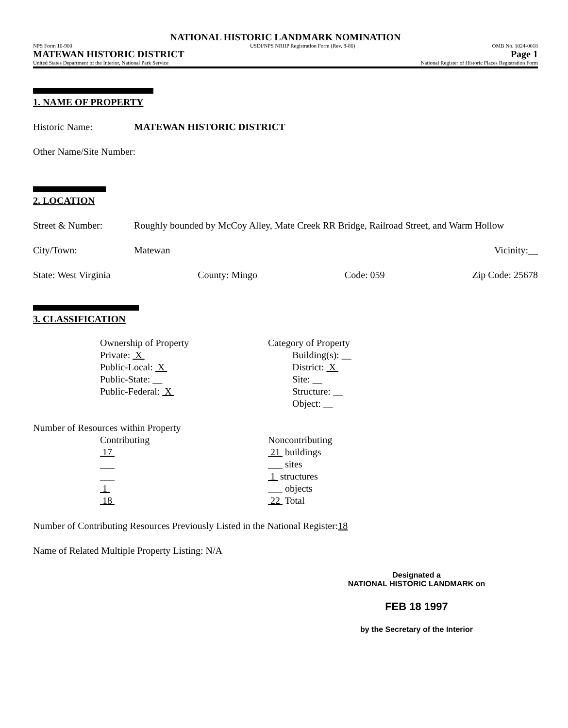NATIONAL HISTORIC LANDMARK NOMINATION
NPS Form 10-900
MATEWAN HISTORIC DISTRICT
United States Department of the Interior, National Park Service
USDI/NPS NRHP Registration Form (Rev. 8-86)
OMB No. 1024-0018
Page 1
National Register of Historic Places Registration Form
1. NAME OF PROPERTY
Historic Name: MATEWAN HISTORIC DISTRICT
Other Name/Site Number:
2. LOCATION
Street & Number: Roughly bounded by McCoy Alley, Mate Creek RR Bridge, Railroad Street, and Warm Hollow
City/Town: Matewan Vicinity:__
State: West Virginia County: Mingo Code: 059 Zip Code: 25678
3. CLASSIFICATION
Ownership of Property
Private: X
Public-Local: X
Public-State: __
Public-Federal: X
Category of Property
Building(s): __
District: X
Site: __
Structure: __
Object: __
Number of Resources within Property
Contributing
17
___
___
1
18
Noncontributing
21 buildings
___ sites
1 structures
___ objects
22 Total
Number of Contributing Resources Previously Listed in the National Register: 18
Name of Related Multiple Property Listing: N/A
Designated a
NATIONAL HISTORIC LANDMARK on
FEB 18 1997
by the Secretary of the Interior